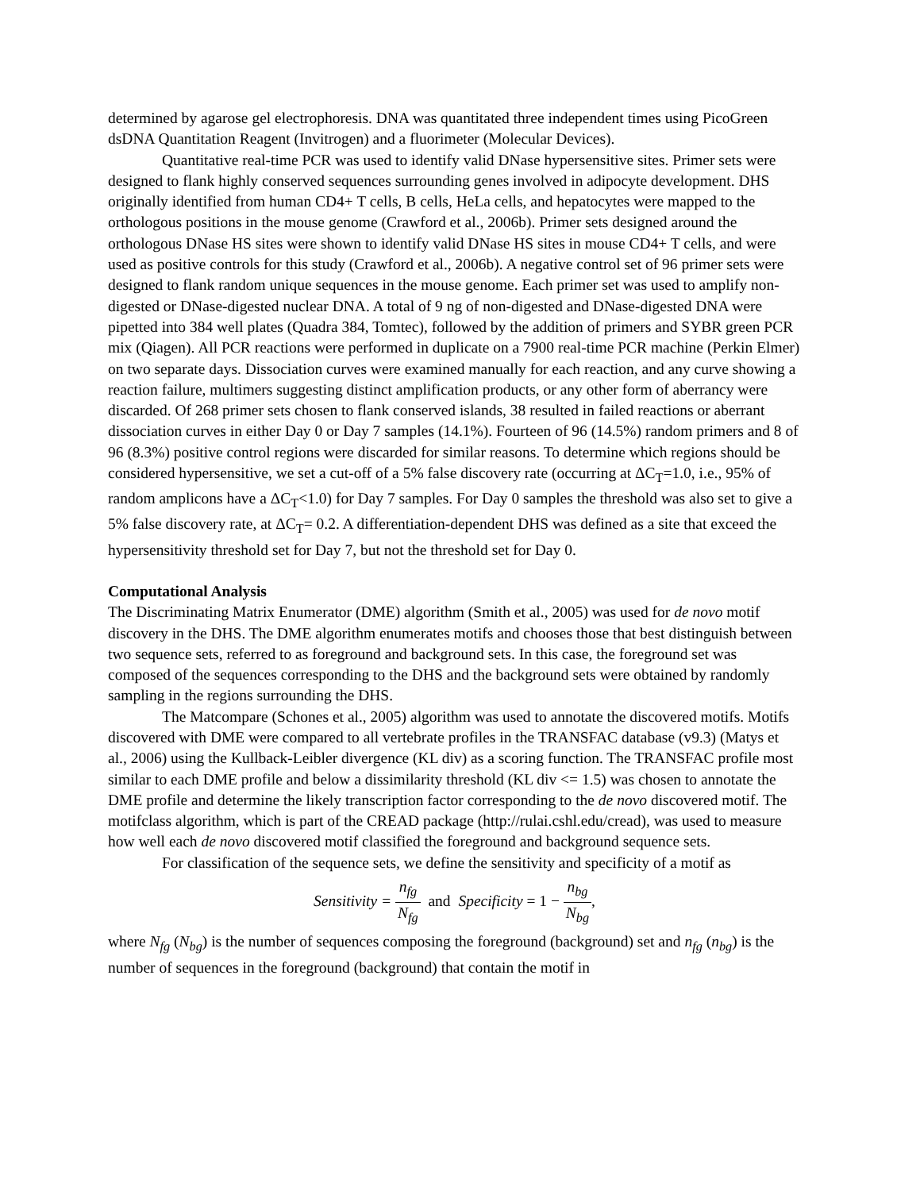determined by agarose gel electrophoresis. DNA was quantitated three independent times using PicoGreen dsDNA Quantitation Reagent (Invitrogen) and a fluorimeter (Molecular Devices).
Quantitative real-time PCR was used to identify valid DNase hypersensitive sites. Primer sets were designed to flank highly conserved sequences surrounding genes involved in adipocyte development. DHS originally identified from human CD4+ T cells, B cells, HeLa cells, and hepatocytes were mapped to the orthologous positions in the mouse genome (Crawford et al., 2006b). Primer sets designed around the orthologous DNase HS sites were shown to identify valid DNase HS sites in mouse CD4+ T cells, and were used as positive controls for this study (Crawford et al., 2006b). A negative control set of 96 primer sets were designed to flank random unique sequences in the mouse genome. Each primer set was used to amplify non-digested or DNase-digested nuclear DNA. A total of 9 ng of non-digested and DNase-digested DNA were pipetted into 384 well plates (Quadra 384, Tomtec), followed by the addition of primers and SYBR green PCR mix (Qiagen). All PCR reactions were performed in duplicate on a 7900 real-time PCR machine (Perkin Elmer) on two separate days. Dissociation curves were examined manually for each reaction, and any curve showing a reaction failure, multimers suggesting distinct amplification products, or any other form of aberrancy were discarded. Of 268 primer sets chosen to flank conserved islands, 38 resulted in failed reactions or aberrant dissociation curves in either Day 0 or Day 7 samples (14.1%). Fourteen of 96 (14.5%) random primers and 8 of 96 (8.3%) positive control regions were discarded for similar reasons. To determine which regions should be considered hypersensitive, we set a cut-off of a 5% false discovery rate (occurring at ΔC<sub>T</sub>=1.0, i.e., 95% of random amplicons have a ΔC<sub>T</sub><1.0) for Day 7 samples. For Day 0 samples the threshold was also set to give a 5% false discovery rate, at ΔC<sub>T</sub>= 0.2. A differentiation-dependent DHS was defined as a site that exceed the hypersensitivity threshold set for Day 7, but not the threshold set for Day 0.
Computational Analysis
The Discriminating Matrix Enumerator (DME) algorithm (Smith et al., 2005) was used for de novo motif discovery in the DHS. The DME algorithm enumerates motifs and chooses those that best distinguish between two sequence sets, referred to as foreground and background sets. In this case, the foreground set was composed of the sequences corresponding to the DHS and the background sets were obtained by randomly sampling in the regions surrounding the DHS.
The Matcompare (Schones et al., 2005) algorithm was used to annotate the discovered motifs. Motifs discovered with DME were compared to all vertebrate profiles in the TRANSFAC database (v9.3) (Matys et al., 2006) using the Kullback-Leibler divergence (KL div) as a scoring function. The TRANSFAC profile most similar to each DME profile and below a dissimilarity threshold (KL div <= 1.5) was chosen to annotate the DME profile and determine the likely transcription factor corresponding to the de novo discovered motif. The motifclass algorithm, which is part of the CREAD package (http://rulai.cshl.edu/cread), was used to measure how well each de novo discovered motif classified the foreground and background sequence sets.
For classification of the sequence sets, we define the sensitivity and specificity of a motif as
Sensitivity = n<sub>fg</sub> N<sub>fg</sub> and Specificity = 1 − n<sub>bg</sub> N<sub>bg</sub>,
where N<sub>fg</sub> (N<sub>bg</sub>) is the number of sequences composing the foreground (background) set and n<sub>fg</sub> (n<sub>bg</sub>) is the number of sequences in the foreground (background) that contain the motif in